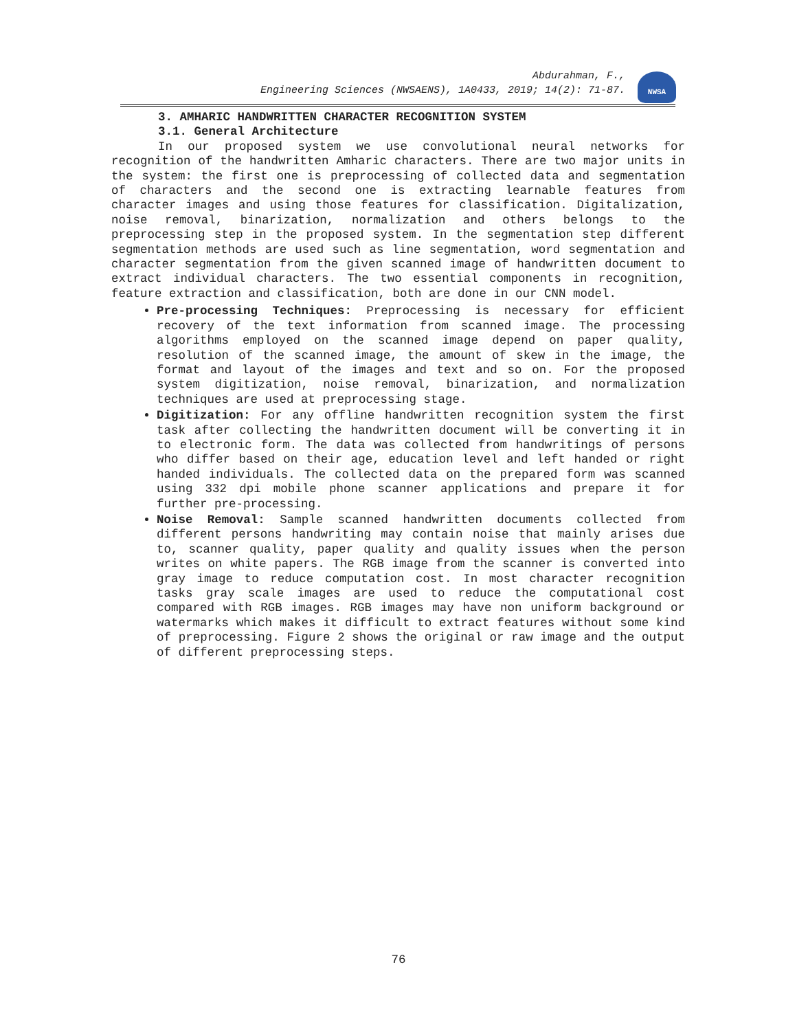Abdurahman, F.,
Engineering Sciences (NWSAENS), 1A0433, 2019; 14(2): 71-87.
NWSA
3. AMHARIC HANDWRITTEN CHARACTER RECOGNITION SYSTEM
3.1. General Architecture
In our proposed system we use convolutional neural networks for recognition of the handwritten Amharic characters. There are two major units in the system: the first one is preprocessing of collected data and segmentation of characters and the second one is extracting learnable features from character images and using those features for classification. Digitalization, noise removal, binarization, normalization and others belongs to the preprocessing step in the proposed system. In the segmentation step different segmentation methods are used such as line segmentation, word segmentation and character segmentation from the given scanned image of handwritten document to extract individual characters. The two essential components in recognition, feature extraction and classification, both are done in our CNN model.
Pre-processing Techniques: Preprocessing is necessary for efficient recovery of the text information from scanned image. The processing algorithms employed on the scanned image depend on paper quality, resolution of the scanned image, the amount of skew in the image, the format and layout of the images and text and so on. For the proposed system digitization, noise removal, binarization, and normalization techniques are used at preprocessing stage.
Digitization: For any offline handwritten recognition system the first task after collecting the handwritten document will be converting it in to electronic form. The data was collected from handwritings of persons who differ based on their age, education level and left handed or right handed individuals. The collected data on the prepared form was scanned using 332 dpi mobile phone scanner applications and prepare it for further pre-processing.
Noise Removal: Sample scanned handwritten documents collected from different persons handwriting may contain noise that mainly arises due to, scanner quality, paper quality and quality issues when the person writes on white papers. The RGB image from the scanner is converted into gray image to reduce computation cost. In most character recognition tasks gray scale images are used to reduce the computational cost compared with RGB images. RGB images may have non uniform background or watermarks which makes it difficult to extract features without some kind of preprocessing. Figure 2 shows the original or raw image and the output of different preprocessing steps.
76